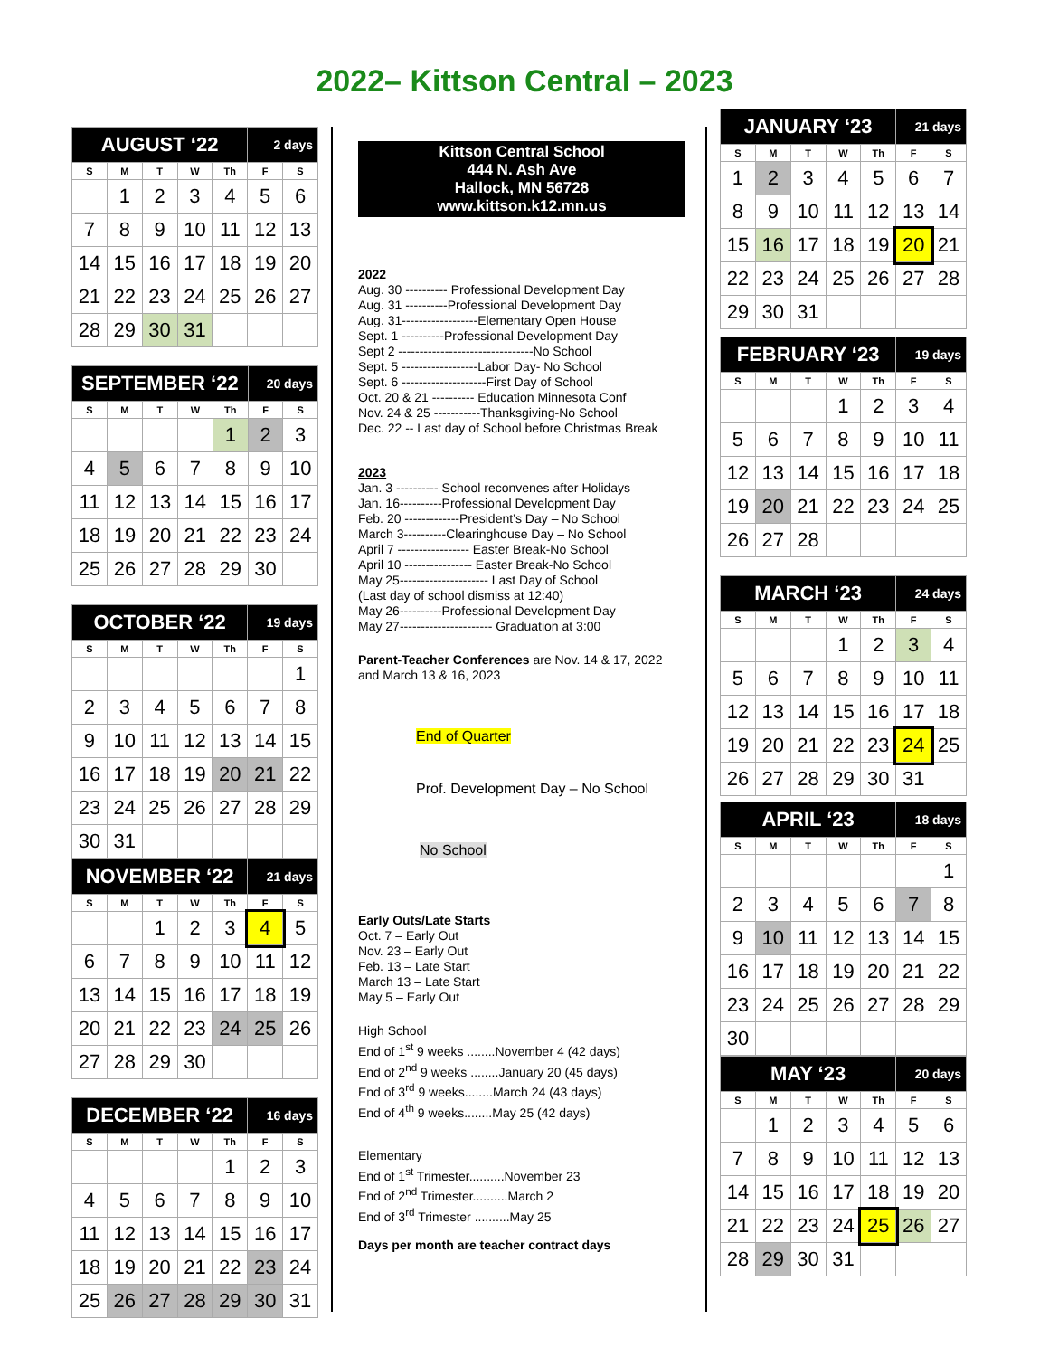2022– Kittson Central – 2023
| AUGUST ‘22 | | | | | 2 days | |
| S | M | T | W | Th | F | S |
| | 1 | 2 | 3 | 4 | 5 | 6 |
| 7 | 8 | 9 | 10 | 11 | 12 | 13 |
| 14 | 15 | 16 | 17 | 18 | 19 | 20 |
| 21 | 22 | 23 | 24 | 25 | 26 | 27 |
| 28 | 29 | 30 | 31 | | | |
| SEPTEMBER ‘22 | | | | | 20 days | |
| S | M | T | W | Th | F | S |
| | | | | 1 | 2 | 3 |
| 4 | 5 | 6 | 7 | 8 | 9 | 10 |
| 11 | 12 | 13 | 14 | 15 | 16 | 17 |
| 18 | 19 | 20 | 21 | 22 | 23 | 24 |
| 25 | 26 | 27 | 28 | 29 | 30 | |
| OCTOBER ‘22 | | | | | 19 days | |
| S | M | T | W | Th | F | S |
| | | | | | | 1 |
| 2 | 3 | 4 | 5 | 6 | 7 | 8 |
| 9 | 10 | 11 | 12 | 13 | 14 | 15 |
| 16 | 17 | 18 | 19 | 20 | 21 | 22 |
| 23 | 24 | 25 | 26 | 27 | 28 | 29 |
| 30 | 31 | | | | | |
| NOVEMBER ‘22 | | | | | 21 days | |
| S | M | T | W | Th | F | S |
| | | 1 | 2 | 3 | 4 | 5 |
| 6 | 7 | 8 | 9 | 10 | 11 | 12 |
| 13 | 14 | 15 | 16 | 17 | 18 | 19 |
| 20 | 21 | 22 | 23 | 24 | 25 | 26 |
| 27 | 28 | 29 | 30 | | | |
| DECEMBER ‘22 | | | | | 16 days | |
| S | M | T | W | Th | F | S |
| | | | | 1 | 2 | 3 |
| 4 | 5 | 6 | 7 | 8 | 9 | 10 |
| 11 | 12 | 13 | 14 | 15 | 16 | 17 |
| 18 | 19 | 20 | 21 | 22 | 23 | 24 |
| 25 | 26 | 27 | 28 | 29 | 30 | 31 |
Kittson Central School
444 N. Ash Ave
Hallock, MN 56728
www.kittson.k12.mn.us
2022
Aug. 30 ---------- Professional Development Day
Aug. 31 ----------Professional Development Day
Aug. 31------------------Elementary Open House
Sept. 1 ----------Professional Development Day
Sept 2 --------------------------------No School
Sept. 5 ------------------Labor Day- No School
Sept. 6 --------------------First Day of School
Oct. 20 & 21 ---------- Education Minnesota Conf
Nov. 24 & 25 -----------Thanksgiving-No School
Dec. 22 -- Last day of School before Christmas Break
2023
Jan. 3 ---------- School reconvenes after Holidays
Jan. 16----------Professional Development Day
Feb. 20 -------------President’s Day – No School
March 3----------Clearinghouse Day – No School
April 7 ----------------- Easter Break-No School
April 10 ---------------- Easter Break-No School
May 25--------------------- Last Day of School
(Last day of school dismiss at 12:40)
May 26----------Professional Development Day
May 27---------------------- Graduation at 3:00
Parent-Teacher Conferences are Nov. 14 & 17, 2022 and March 13 & 16, 2023
End of Quarter
Prof. Development Day – No School
No School
Early Outs/Late Starts
Oct. 7 – Early Out
Nov. 23 – Early Out
Feb. 13 – Late Start
March 13 – Late Start
May 5 – Early Out
High School
End of 1<sup>st</sup> 9 weeks ........November 4 (42 days)
End of 2<sup>nd</sup> 9 weeks ........January 20 (45 days)
End of 3<sup>rd</sup> 9 weeks........March 24 (43 days)
End of 4<sup>th</sup> 9 weeks........May 25 (42 days)
Elementary
End of 1<sup>st</sup> Trimester..........November 23
End of 2<sup>nd</sup> Trimester..........March 2
End of 3<sup>rd</sup> Trimester ..........May 25
Days per month are teacher contract days
| JANUARY ‘23 | | | | | 21 days | |
| S | M | T | W | Th | F | S |
| 1 | 2 | 3 | 4 | 5 | 6 | 7 |
| 8 | 9 | 10 | 11 | 12 | 13 | 14 |
| 15 | 16 | 17 | 18 | 19 | 20 | 21 |
| 22 | 23 | 24 | 25 | 26 | 27 | 28 |
| 29 | 30 | 31 | | | | |
| FEBRUARY ‘23 | | | | | 19 days | |
| S | M | T | W | Th | F | S |
| | | | 1 | 2 | 3 | 4 |
| 5 | 6 | 7 | 8 | 9 | 10 | 11 |
| 12 | 13 | 14 | 15 | 16 | 17 | 18 |
| 19 | 20 | 21 | 22 | 23 | 24 | 25 |
| 26 | 27 | 28 | | | | |
| MARCH ‘23 | | | | | 24 days | |
| S | M | T | W | Th | F | S |
| | | | 1 | 2 | 3 | 4 |
| 5 | 6 | 7 | 8 | 9 | 10 | 11 |
| 12 | 13 | 14 | 15 | 16 | 17 | 18 |
| 19 | 20 | 21 | 22 | 23 | 24 | 25 |
| 26 | 27 | 28 | 29 | 30 | 31 | |
| APRIL ‘23 | | | | | 18 days | |
| S | M | T | W | Th | F | S |
| | | | | | | 1 |
| 2 | 3 | 4 | 5 | 6 | 7 | 8 |
| 9 | 10 | 11 | 12 | 13 | 14 | 15 |
| 16 | 17 | 18 | 19 | 20 | 21 | 22 |
| 23 | 24 | 25 | 26 | 27 | 28 | 29 |
| 30 | | | | | | |
| MAY ‘23 | | | | | 20 days | |
| S | M | T | W | Th | F | S |
| | 1 | 2 | 3 | 4 | 5 | 6 |
| 7 | 8 | 9 | 10 | 11 | 12 | 13 |
| 14 | 15 | 16 | 17 | 18 | 19 | 20 |
| 21 | 22 | 23 | 24 | 25 | 26 | 27 |
| 28 | 29 | 30 | 31 | | | |